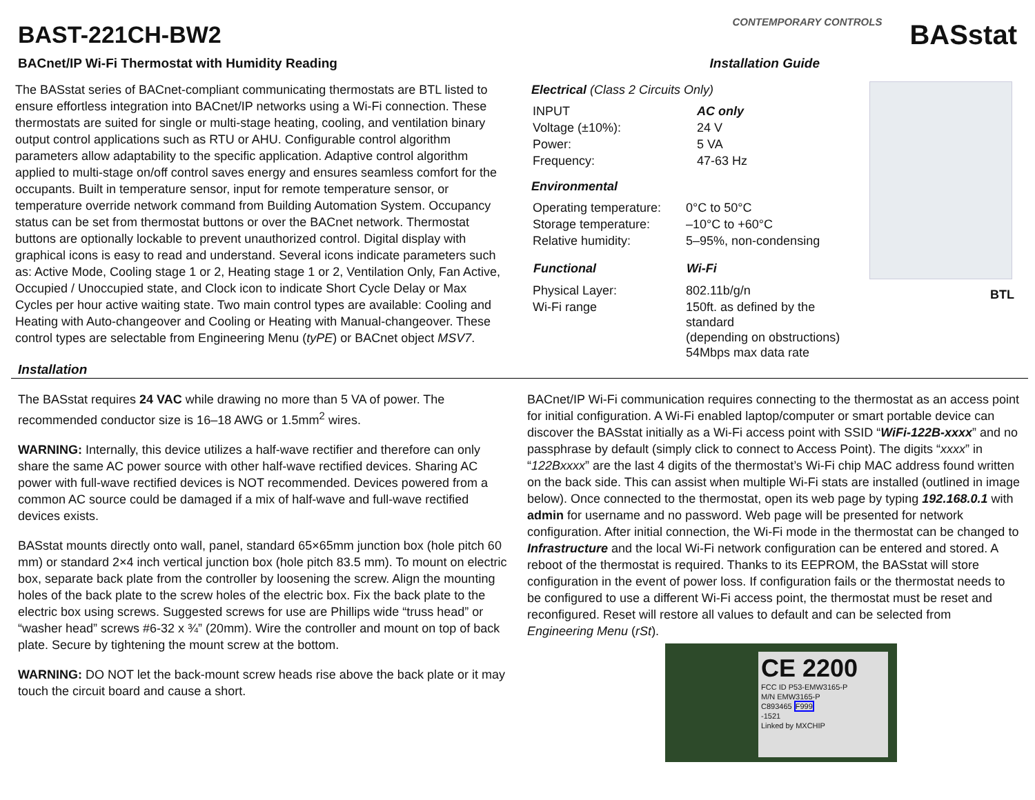BAST-221CH-BW2
CONTEMPORARY CONTROLS
BASstat
BACnet/IP Wi-Fi Thermostat with Humidity Reading Installation Guide
The BASstat series of BACnet-compliant communicating thermostats are BTL listed to ensure effortless integration into BACnet/IP networks using a Wi-Fi connection. These thermostats are suited for single or multi-stage heating, cooling, and ventilation binary output control applications such as RTU or AHU. Configurable control algorithm parameters allow adaptability to the specific application. Adaptive control algorithm applied to multi-stage on/off control saves energy and ensures seamless comfort for the occupants. Built in temperature sensor, input for remote temperature sensor, or temperature override network command from Building Automation System. Occupancy status can be set from thermostat buttons or over the BACnet network. Thermostat buttons are optionally lockable to prevent unauthorized control. Digital display with graphical icons is easy to read and understand. Several icons indicate parameters such as: Active Mode, Cooling stage 1 or 2, Heating stage 1 or 2, Ventilation Only, Fan Active, Occupied / Unoccupied state, and Clock icon to indicate Short Cycle Delay or Max Cycles per hour active waiting state. Two main control types are available: Cooling and Heating with Auto-changeover and Cooling or Heating with Manual-changeover. These control types are selectable from Engineering Menu (tyPE) or BACnet object MSV7.
Electrical (Class 2 Circuits Only)
| INPUT | AC only |
| Voltage (±10%): | 24 V |
| Power: | 5 VA |
| Frequency: | 47-63 Hz |
Environmental
| Operating temperature: | 0°C to 50°C |
| Storage temperature: | –10°C to +60°C |
| Relative humidity: | 5–95%, non-condensing |
| Functional | Wi-Fi |
| --- | --- |
| Physical Layer: | 802.11b/g/n |
| Wi-Fi range | 150ft. as defined by the standard (depending on obstructions) 54Mbps max data rate |
BTL
Installation
The BASstat requires 24 VAC while drawing no more than 5 VA of power. The recommended conductor size is 16–18 AWG or 1.5mm<sup>2</sup> wires.
WARNING: Internally, this device utilizes a half-wave rectifier and therefore can only share the same AC power source with other half-wave rectified devices. Sharing AC power with full-wave rectified devices is NOT recommended. Devices powered from a common AC source could be damaged if a mix of half-wave and full-wave rectified devices exists.
BASstat mounts directly onto wall, panel, standard 65×65mm junction box (hole pitch 60 mm) or standard 2×4 inch vertical junction box (hole pitch 83.5 mm). To mount on electric box, separate back plate from the controller by loosening the screw. Align the mounting holes of the back plate to the screw holes of the electric box. Fix the back plate to the electric box using screws. Suggested screws for use are Phillips wide “truss head” or “washer head” screws #6-32 x ¾” (20mm). Wire the controller and mount on top of back plate. Secure by tightening the mount screw at the bottom.
WARNING: DO NOT let the back-mount screw heads rise above the back plate or it may touch the circuit board and cause a short.
BACnet/IP Wi-Fi communication requires connecting to the thermostat as an access point for initial configuration. A Wi-Fi enabled laptop/computer or smart portable device can discover the BASstat initially as a Wi-Fi access point with SSID “WiFi-122B-xxxx” and no passphrase by default (simply click to connect to Access Point). The digits “xxxx” in “122Bxxxx” are the last 4 digits of the thermostat’s Wi-Fi chip MAC address found written on the back side. This can assist when multiple Wi-Fi stats are installed (outlined in image below). Once connected to the thermostat, open its web page by typing 192.168.0.1 with admin for username and no password. Web page will be presented for network configuration. After initial connection, the Wi-Fi mode in the thermostat can be changed to Infrastructure and the local Wi-Fi network configuration can be entered and stored. A reboot of the thermostat is required. Thanks to its EEPROM, the BASstat will store configuration in the event of power loss. If configuration fails or the thermostat needs to be configured to use a different Wi-Fi access point, the thermostat must be reset and reconfigured. Reset will restore all values to default and can be selected from Engineering Menu (rSt).
CE 2200
FCC ID P53-EMW3165-P
M/N EMW3165-P
C893465 F999
-1521
Linked by MXCHIP